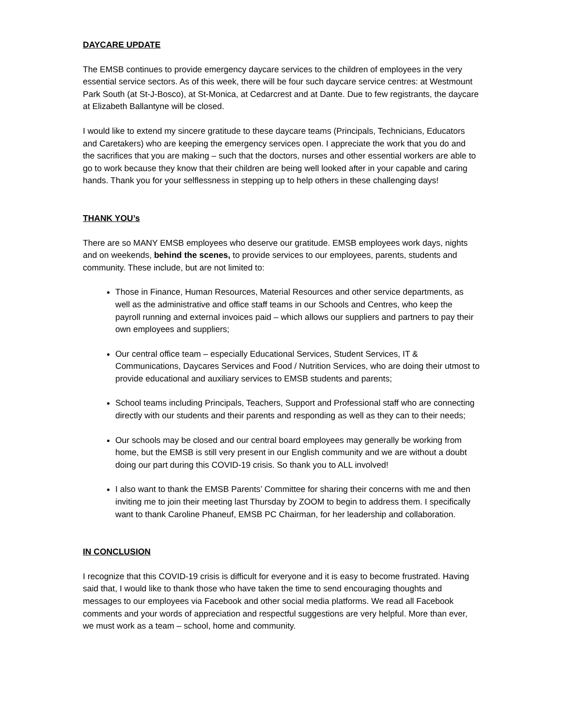DAYCARE UPDATE
The EMSB continues to provide emergency daycare services to the children of employees in the very essential service sectors. As of this week, there will be four such daycare service centres: at Westmount Park South (at St-J-Bosco), at St-Monica, at Cedarcrest and at Dante. Due to few registrants, the daycare at Elizabeth Ballantyne will be closed.
I would like to extend my sincere gratitude to these daycare teams (Principals, Technicians, Educators and Caretakers) who are keeping the emergency services open. I appreciate the work that you do and the sacrifices that you are making – such that the doctors, nurses and other essential workers are able to go to work because they know that their children are being well looked after in your capable and caring hands. Thank you for your selflessness in stepping up to help others in these challenging days!
THANK YOU’s
There are so MANY EMSB employees who deserve our gratitude. EMSB employees work days, nights and on weekends, behind the scenes, to provide services to our employees, parents, students and community. These include, but are not limited to:
Those in Finance, Human Resources, Material Resources and other service departments, as well as the administrative and office staff teams in our Schools and Centres, who keep the payroll running and external invoices paid – which allows our suppliers and partners to pay their own employees and suppliers;
Our central office team – especially Educational Services, Student Services, IT & Communications, Daycares Services and Food / Nutrition Services, who are doing their utmost to provide educational and auxiliary services to EMSB students and parents;
School teams including Principals, Teachers, Support and Professional staff who are connecting directly with our students and their parents and responding as well as they can to their needs;
Our schools may be closed and our central board employees may generally be working from home, but the EMSB is still very present in our English community and we are without a doubt doing our part during this COVID-19 crisis. So thank you to ALL involved!
I also want to thank the EMSB Parents’ Committee for sharing their concerns with me and then inviting me to join their meeting last Thursday by ZOOM to begin to address them. I specifically want to thank Caroline Phaneuf, EMSB PC Chairman, for her leadership and collaboration.
IN CONCLUSION
I recognize that this COVID-19 crisis is difficult for everyone and it is easy to become frustrated. Having said that, I would like to thank those who have taken the time to send encouraging thoughts and messages to our employees via Facebook and other social media platforms. We read all Facebook comments and your words of appreciation and respectful suggestions are very helpful. More than ever, we must work as a team – school, home and community.